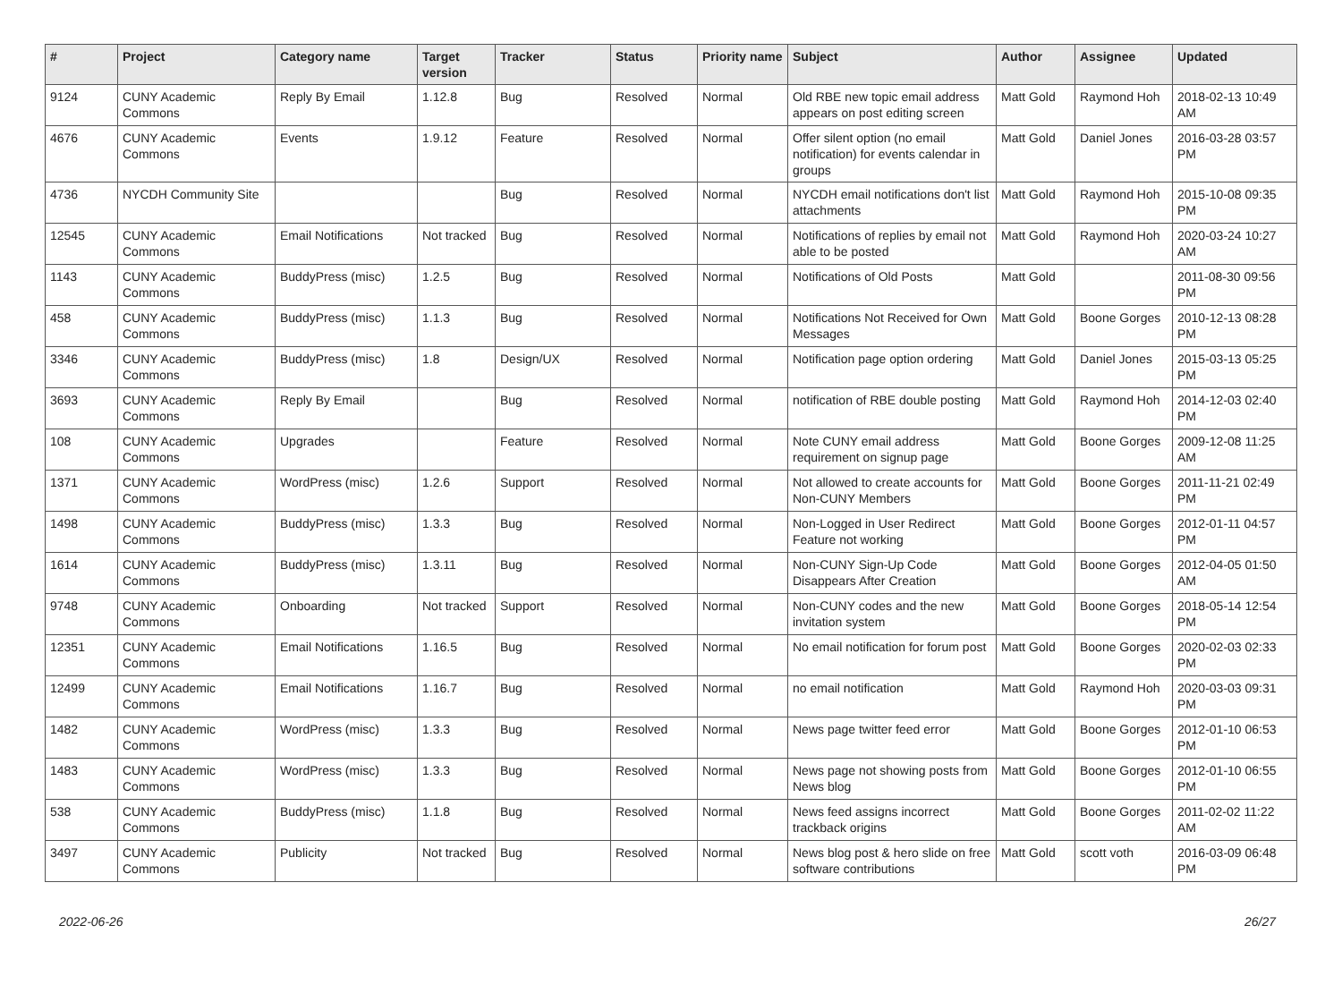| # | Project | Category name | Target version | Tracker | Status | Priority name | Subject | Author | Assignee | Updated |
| --- | --- | --- | --- | --- | --- | --- | --- | --- | --- | --- |
| 9124 | CUNY Academic Commons | Reply By Email | 1.12.8 | Bug | Resolved | Normal | Old RBE new topic email address appears on post editing screen | Matt Gold | Raymond Hoh | 2018-02-13 10:49 AM |
| 4676 | CUNY Academic Commons | Events | 1.9.12 | Feature | Resolved | Normal | Offer silent option (no email notification) for events calendar in groups | Matt Gold | Daniel Jones | 2016-03-28 03:57 PM |
| 4736 | NYCDH Community Site | | | Bug | Resolved | Normal | NYCDH email notifications don't list attachments | Matt Gold | Raymond Hoh | 2015-10-08 09:35 PM |
| 12545 | CUNY Academic Commons | Email Notifications | Not tracked | Bug | Resolved | Normal | Notifications of replies by email not able to be posted | Matt Gold | Raymond Hoh | 2020-03-24 10:27 AM |
| 1143 | CUNY Academic Commons | BuddyPress (misc) | 1.2.5 | Bug | Resolved | Normal | Notifications of Old Posts | Matt Gold | | 2011-08-30 09:56 PM |
| 458 | CUNY Academic Commons | BuddyPress (misc) | 1.1.3 | Bug | Resolved | Normal | Notifications Not Received for Own Messages | Matt Gold | Boone Gorges | 2010-12-13 08:28 PM |
| 3346 | CUNY Academic Commons | BuddyPress (misc) | 1.8 | Design/UX | Resolved | Normal | Notification page option ordering | Matt Gold | Daniel Jones | 2015-03-13 05:25 PM |
| 3693 | CUNY Academic Commons | Reply By Email | | Bug | Resolved | Normal | notification of RBE double posting | Matt Gold | Raymond Hoh | 2014-12-03 02:40 PM |
| 108 | CUNY Academic Commons | Upgrades | | Feature | Resolved | Normal | Note CUNY email address requirement on signup page | Matt Gold | Boone Gorges | 2009-12-08 11:25 AM |
| 1371 | CUNY Academic Commons | WordPress (misc) | 1.2.6 | Support | Resolved | Normal | Not allowed to create accounts for Non-CUNY Members | Matt Gold | Boone Gorges | 2011-11-21 02:49 PM |
| 1498 | CUNY Academic Commons | BuddyPress (misc) | 1.3.3 | Bug | Resolved | Normal | Non-Logged in User Redirect Feature not working | Matt Gold | Boone Gorges | 2012-01-11 04:57 PM |
| 1614 | CUNY Academic Commons | BuddyPress (misc) | 1.3.11 | Bug | Resolved | Normal | Non-CUNY Sign-Up Code Disappears After Creation | Matt Gold | Boone Gorges | 2012-04-05 01:50 AM |
| 9748 | CUNY Academic Commons | Onboarding | Not tracked | Support | Resolved | Normal | Non-CUNY codes and the new invitation system | Matt Gold | Boone Gorges | 2018-05-14 12:54 PM |
| 12351 | CUNY Academic Commons | Email Notifications | 1.16.5 | Bug | Resolved | Normal | No email notification for forum post | Matt Gold | Boone Gorges | 2020-02-03 02:33 PM |
| 12499 | CUNY Academic Commons | Email Notifications | 1.16.7 | Bug | Resolved | Normal | no email notification | Matt Gold | Raymond Hoh | 2020-03-03 09:31 PM |
| 1482 | CUNY Academic Commons | WordPress (misc) | 1.3.3 | Bug | Resolved | Normal | News page twitter feed error | Matt Gold | Boone Gorges | 2012-01-10 06:53 PM |
| 1483 | CUNY Academic Commons | WordPress (misc) | 1.3.3 | Bug | Resolved | Normal | News page not showing posts from News blog | Matt Gold | Boone Gorges | 2012-01-10 06:55 PM |
| 538 | CUNY Academic Commons | BuddyPress (misc) | 1.1.8 | Bug | Resolved | Normal | News feed assigns incorrect trackback origins | Matt Gold | Boone Gorges | 2011-02-02 11:22 AM |
| 3497 | CUNY Academic Commons | Publicity | Not tracked | Bug | Resolved | Normal | News blog post & hero slide on free software contributions | Matt Gold | scott voth | 2016-03-09 06:48 PM |
2022-06-26 26/27